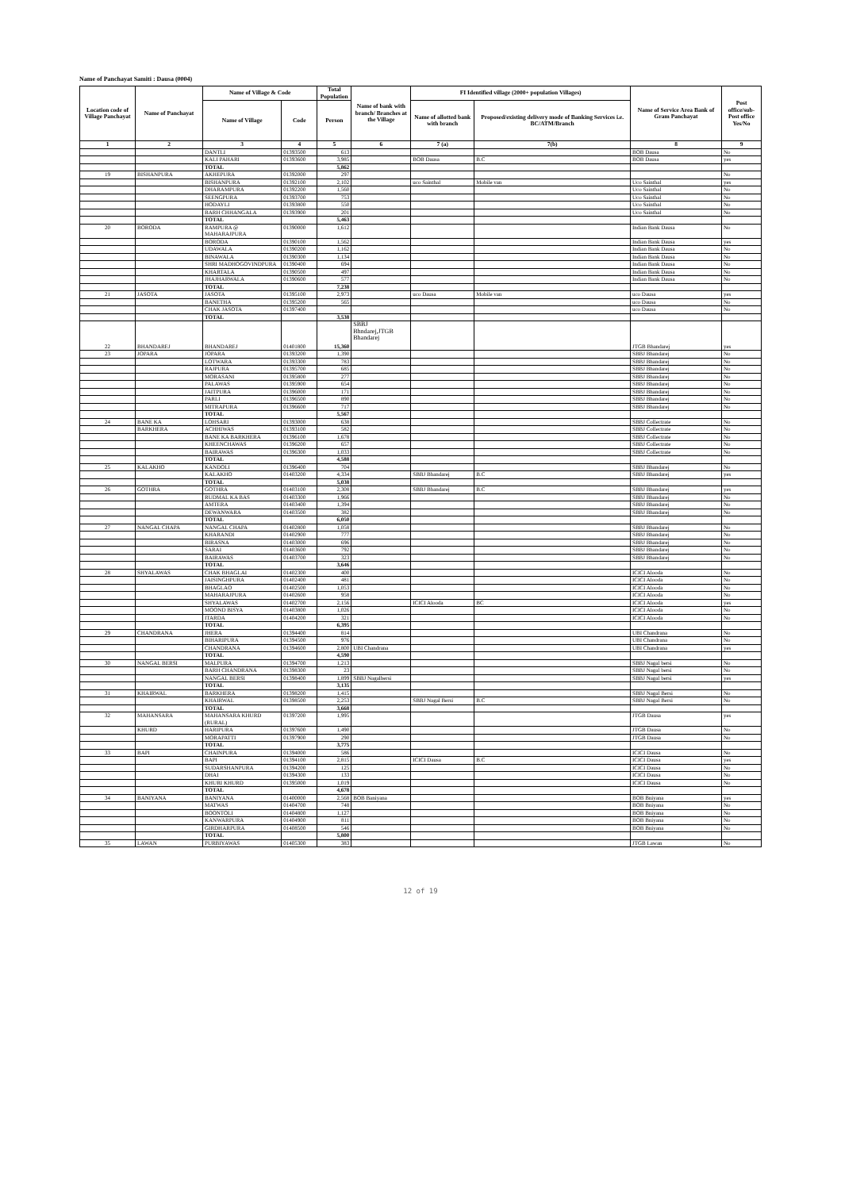Name of Panchayat Samiti : Dausa (0004)
| Location code of Village Panchayat | Name of Panchayat | Name of Village & Code | | Total Population | Name of bank with branch/ Branches at the Village | FI Identified village (2000+ population Villages) | | Name of Service Area Bank of Gram Panchayat | Post office/sub-Post office Yes/No |
| --- | --- | --- | --- | --- | --- | --- | --- | --- | --- |
| | | Name of Village | Code | Person | | Name of allotted bank with branch | Proposed/existing delivery mode of Banking Services i.e. BC/ATM/Branch | | |
| 1 | 2 | 3 | 4 | 5 | 6 | 7 (a) | 7(b) | 8 | 9 |
| | | DANTLI | 01393500 | 613 | | | | BOB Dausa | No |
| | | KALI PAHARI | 01393600 | 3,985 | | BOB Dausa | B.C | BOB Dausa | yes |
| | | TOTAL | | 5,862 | | | | | |
| 19 | BISHANPURA | AKHEPURA | 01392000 | 297 | | | | | No |
| | | BISHANPURA | 01392100 | 2,102 | | uco Sainthal | Mobile van | Uco Sainthal | yes |
| | | DHARAMPURA | 01392200 | 1,560 | | | | Uco Sainthal | No |
| | | SEENGPURA | 01393700 | 753 | | | | Uco Sainthal | No |
| | | HODAYLI | 01393800 | 550 | | | | Uco Sainthal | No |
| | | BARH CHHANGALA | 01393900 | 201 | | | | Uco Sainthal | No |
| | | TOTAL | | 5,463 | | | | | |
| 20 | BORODA | RAMPURA @ MAHARAJPURA | 01390000 | 1,612 | | | | Indian Bank Dausa | No |
| | | BORODA | 01390100 | 1,562 | | | | Indian Bank Dausa | yes |
| | | UDAWALA | 01390200 | 1,162 | | | | Indian Bank Dausa | No |
| | | BINAWALA | 01390300 | 1,134 | | | | Indian Bank Dausa | No |
| | | SHRI MADHOGOVINDPURA | 01390400 | 694 | | | | Indian Bank Dausa | No |
| | | KHARTALA | 01390500 | 497 | | | | Indian Bank Dausa | No |
| | | JHAJHARWALA | 01390600 | 577 | | | | Indian Bank Dausa | No |
| | | TOTAL | | 7,238 | | | | | |
| 21 | JASOTA | JASOTA | 01395100 | 2,973 | | uco Dausa | Mobile van | uco Dausa | yes |
| | | BANETHA | 01395200 | 565 | | | | uco Dausa | No |
| | | CHAK JASOTA | 01397400 | | | | | uco Dausa | No |
| | | TOTAL | | 3,538 | | | | | |
| 22 | BHANDAREJ | BHANDAREJ | 01401800 | 15,360 | SBBJ Bhndarej,JTGB Bhandarej | | | JTGB Bhandarej | yes |
| 23 | JOPARA | JOPARA | 01393200 | 1,390 | | | | SBBJ Bhandarej | No |
| | | LOTWARA | 01393300 | 783 | | | | SBBJ Bhandarej | No |
| | | RAJPURA | 01395700 | 685 | | | | SBBJ Bhandarej | No |
| | | MORASANI | 01395800 | 277 | | | | SBBJ Bhandarej | No |
| | | PALAWAS | 01395900 | 654 | | | | SBBJ Bhandarej | No |
| | | JAITPURA | 01396000 | 171 | | | | SBBJ Bhandarej | No |
| | | PARLI | 01396500 | 890 | | | | SBBJ Bhandarej | No |
| | | MITRAPURA | 01396600 | 717 | | | | SBBJ Bhandarej | No |
| | | TOTAL | | 5,567 | | | | | |
| 24 | BANE KA | LOHSARI | 01393000 | 638 | | | | SBBJ Collectrate | No |
| | BARKHERA | ACHHIWAS | 01393100 | 582 | | | | SBBJ Collectrate | No |
| | | BANE KA BARKHERA | 01396100 | 1,678 | | | | SBBJ Collectrate | No |
| | | KHEENCHAWAS | 01396200 | 657 | | | | SBBJ Collectrate | No |
| | | BAIRAWAS | 01396300 | 1,033 | | | | SBBJ Collectrate | No |
| | | TOTAL | | 4,588 | | | | | |
| 25 | KALAKHO | KANDOLI | 01396400 | 704 | | | | SBBJ Bhandarej | No |
| | | KALAKHO | 01403200 | 4,334 | | SBBJ Bhandarej | B.C | SBBJ Bhandarej | yes |
| | | TOTAL | | 5,038 | | | | | |
| 26 | GOTHRA | GOTHRA | 01403100 | 2,308 | | SBBJ Bhandarej | B.C | SBBJ Bhandarej | yes |
| | | RUDMAL KA BAS | 01403300 | 1,966 | | | | SBBJ Bhandarej | No |
| | | AMTERA | 01403400 | 1,394 | | | | SBBJ Bhandarej | No |
| | | DEWANWARA | 01403500 | 382 | | | | SBBJ Bhandarej | No |
| | | TOTAL | | 6,050 | | | | | |
| 27 | NANGAL CHAPA | NANGAL CHAPA | 01402800 | 1,058 | | | | SBBJ Bhandarej | No |
| | | KHARANDI | 01402900 | 777 | | | | SBBJ Bhandarej | No |
| | | BIRASNA | 01403000 | 696 | | | | SBBJ Bhandarej | No |
| | | SARAI | 01403600 | 792 | | | | SBBJ Bhandarej | No |
| | | BAIRAWAS | 01403700 | 323 | | | | SBBJ Bhandarej | No |
| | | TOTAL | | 3,646 | | | | | |
| 28 | SHYALAWAS | CHAK BHAGLAI | 01402300 | 400 | | | | ICICI Alooda | No |
| | | JAISINGHPURA | 01402400 | 481 | | | | ICICI Alooda | No |
| | | BHAGLAO | 01402500 | 1,053 | | | | ICICI Alooda | No |
| | | MAHARAJPURA | 01402600 | 958 | | | | ICICI Alooda | No |
| | | SHYALAWAS | 01402700 | 2,156 | | ICICI Alooda | BC | ICICI Alooda | yes |
| | | MOOND BISYA | 01403800 | 1,026 | | | | ICICI Alooda | No |
| | | ITARDA | 01404200 | 321 | | | | ICICI Alooda | No |
| | | TOTAL | | 6,395 | | | | | |
| 29 | CHANDRANA | JHERA | 01394400 | 814 | | | | UBI Chandrana | No |
| | | BIHARIPURA | 01394500 | 976 | | | | UBI Chandrana | No |
| | | CHANDRANA | 01394600 | 2,800 | UBI Chandrana | | | UBI Chandrana | yes |
| | | TOTAL | | 4,590 | | | | | |
| 30 | NANGAL BERSI | MALPURA | 01394700 | 1,213 | | | | SBBJ Nagal bersi | No |
| | | BARH CHANDRANA | 01398300 | 23 | | | | SBBJ Nagal bersi | No |
| | | NANGAL BERSI | 01398400 | 1,899 | SBBJ Nagalbersi | | | SBBJ Nagal bersi | yes |
| | | TOTAL | | 3,135 | | | | | |
| 31 | KHAIRWAL | BARKHERA | 01398200 | 1,415 | | | | SBBJ Nagal Bersi | No |
| | | KHAIRWAL | 01398500 | 2,253 | | SBBJ Nagal Bersi | B.C | SBBJ Nagal Bersi | No |
| | | TOTAL | | 3,668 | | | | | |
| 32 | MAHANSARA | MAHANSARA KHURD (RURAL) | 01397200 | 1,995 | | | | JTGB Dausa | yes |
| | KHURD | HARIPURA | 01397600 | 1,490 | | | | JTGB Dausa | No |
| | | MORAPATTI | 01397900 | 290 | | | | JTGB Dausa | No |
| | | TOTAL | | 3,775 | | | | | |
| 33 | BAPI | CHAINPURA | 01394000 | 586 | | | | ICICI Dausa | No |
| | | BAPI | 01394100 | 2,815 | | ICICI Dausa | B.C | ICICI Dausa | yes |
| | | SUDARSHANPURA | 01394200 | 125 | | | | ICICI Dausa | No |
| | | DHAI | 01394300 | 133 | | | | ICICI Dausa | No |
| | | KHURI KHURD | 01395000 | 1,019 | | | | ICICI Dausa | No |
| | | TOTAL | | 4,678 | | | | | |
| 34 | BANIYANA | BANIYANA | 01400000 | 2,568 | BOB Baniyana | | | BOB Bniyana | yes |
| | | MATWAS | 01404700 | 748 | | | | BOB Bniyana | No |
| | | BOONTOLI | 01404800 | 1,127 | | | | BOB Bniyana | No |
| | | KANWARPURA | 01404900 | 811 | | | | BOB Bniyana | No |
| | | GIRDHARPURA | 01408500 | 546 | | | | BOB Bniyana | No |
| | | TOTAL | | 5,800 | | | | | |
| 35 | LAWAN | PURBIYAWAS | 01405300 | 383 | | | | JTGB Lawan | No |
12 of 19